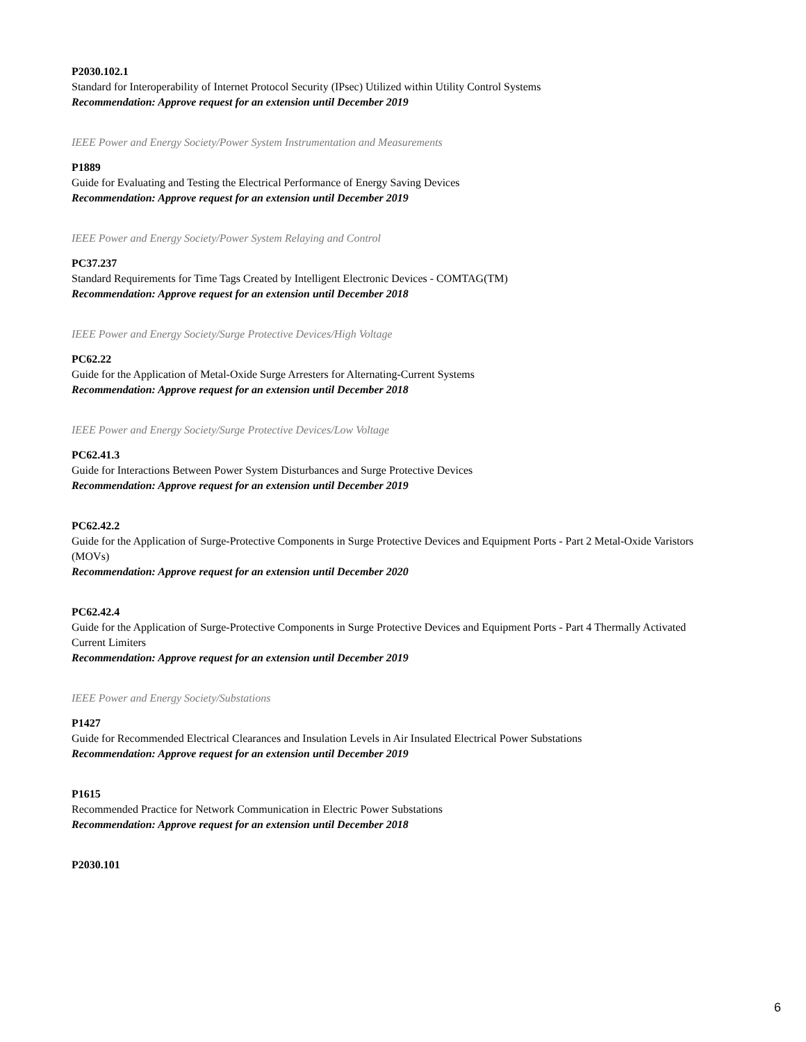P2030.102.1
Standard for Interoperability of Internet Protocol Security (IPsec) Utilized within Utility Control Systems
Recommendation: Approve request for an extension until December 2019
IEEE Power and Energy Society/Power System Instrumentation and Measurements
P1889
Guide for Evaluating and Testing the Electrical Performance of Energy Saving Devices
Recommendation: Approve request for an extension until December 2019
IEEE Power and Energy Society/Power System Relaying and Control
PC37.237
Standard Requirements for Time Tags Created by Intelligent Electronic Devices - COMTAG(TM)
Recommendation: Approve request for an extension until December 2018
IEEE Power and Energy Society/Surge Protective Devices/High Voltage
PC62.22
Guide for the Application of Metal-Oxide Surge Arresters for Alternating-Current Systems
Recommendation: Approve request for an extension until December 2018
IEEE Power and Energy Society/Surge Protective Devices/Low Voltage
PC62.41.3
Guide for Interactions Between Power System Disturbances and Surge Protective Devices
Recommendation: Approve request for an extension until December 2019
PC62.42.2
Guide for the Application of Surge-Protective Components in Surge Protective Devices and Equipment Ports - Part 2 Metal-Oxide Varistors (MOVs)
Recommendation: Approve request for an extension until December 2020
PC62.42.4
Guide for the Application of Surge-Protective Components in Surge Protective Devices and Equipment Ports - Part 4 Thermally Activated Current Limiters
Recommendation: Approve request for an extension until December 2019
IEEE Power and Energy Society/Substations
P1427
Guide for Recommended Electrical Clearances and Insulation Levels in Air Insulated Electrical Power Substations
Recommendation: Approve request for an extension until December 2019
P1615
Recommended Practice for Network Communication in Electric Power Substations
Recommendation: Approve request for an extension until December 2018
P2030.101
6